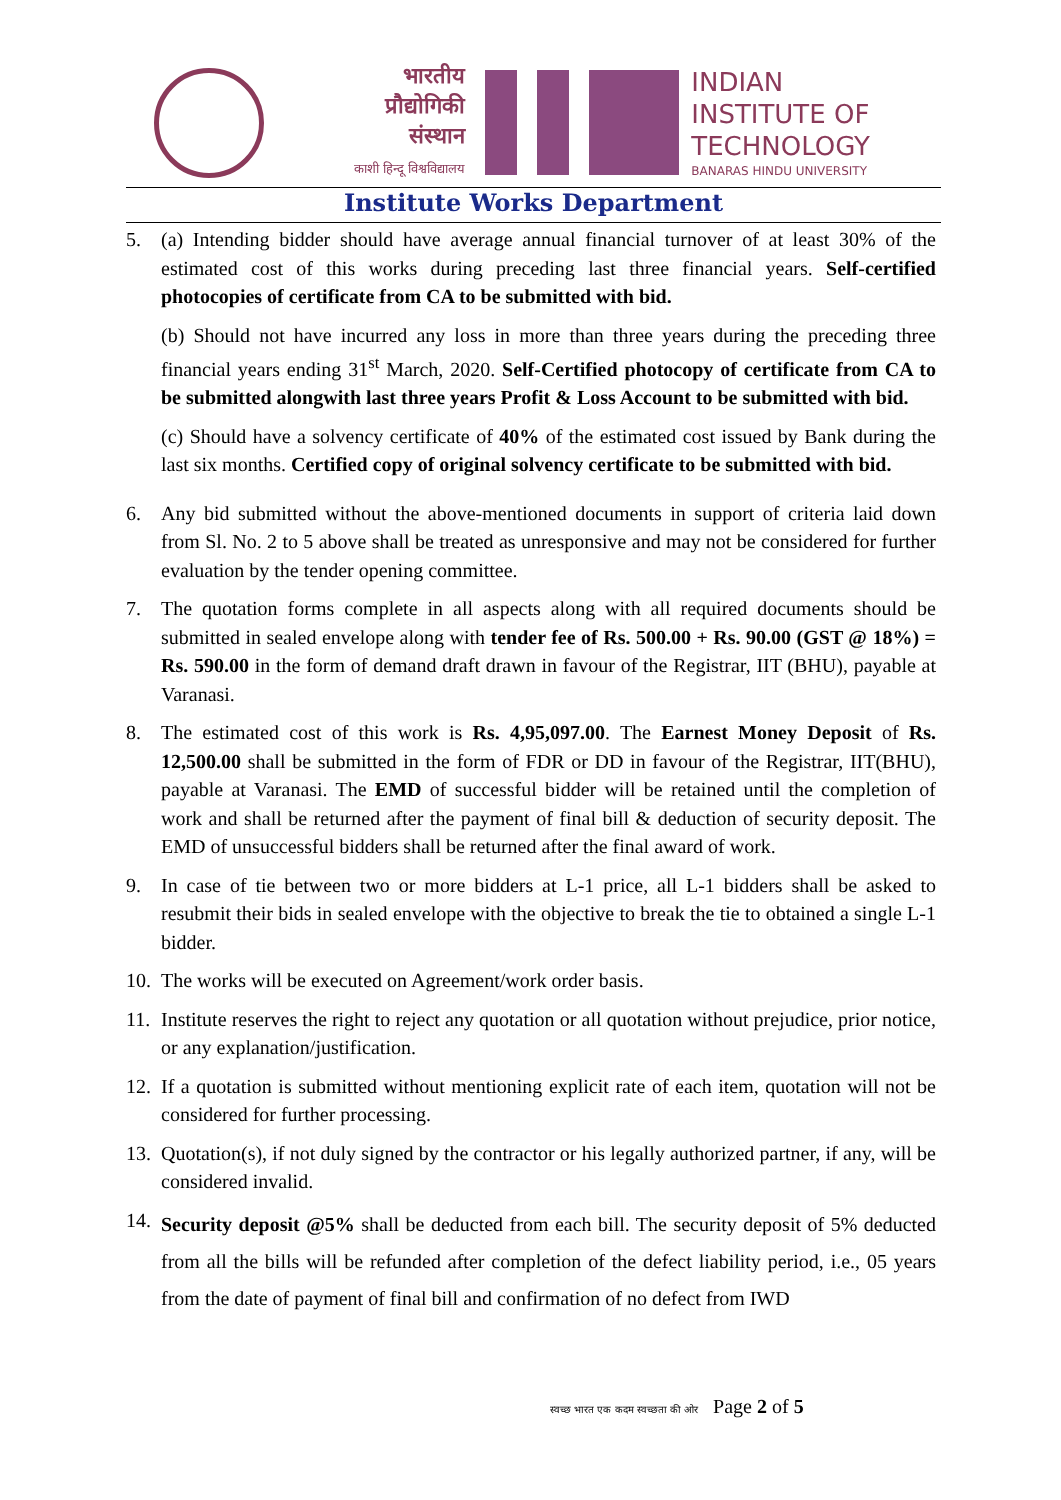भारतीय
प्रौद्योगिकी
संस्थान
काशी हिन्दू विश्वविद्यालय
INDIAN
INSTITUTE OF
TECHNOLOGY
BANARAS HINDU UNIVERSITY
Institute Works Department
5. (a) Intending bidder should have average annual financial turnover of at least 30% of the estimated cost of this works during preceding last three financial years. Self-certified photocopies of certificate from CA to be submitted with bid.
(b) Should not have incurred any loss in more than three years during the preceding three financial years ending 31<sup>st</sup> March, 2020. Self-Certified photocopy of certificate from CA to be submitted alongwith last three years Profit & Loss Account to be submitted with bid.
(c) Should have a solvency certificate of 40% of the estimated cost issued by Bank during the last six months. Certified copy of original solvency certificate to be submitted with bid.
6. Any bid submitted without the above-mentioned documents in support of criteria laid down from Sl. No. 2 to 5 above shall be treated as unresponsive and may not be considered for further evaluation by the tender opening committee.
7. The quotation forms complete in all aspects along with all required documents should be submitted in sealed envelope along with tender fee of Rs. 500.00 + Rs. 90.00 (GST @ 18%) = Rs. 590.00 in the form of demand draft drawn in favour of the Registrar, IIT (BHU), payable at Varanasi.
8. The estimated cost of this work is Rs. 4,95,097.00. The Earnest Money Deposit of Rs. 12,500.00 shall be submitted in the form of FDR or DD in favour of the Registrar, IIT(BHU), payable at Varanasi. The EMD of successful bidder will be retained until the completion of work and shall be returned after the payment of final bill & deduction of security deposit. The EMD of unsuccessful bidders shall be returned after the final award of work.
9. In case of tie between two or more bidders at L-1 price, all L-1 bidders shall be asked to resubmit their bids in sealed envelope with the objective to break the tie to obtained a single L-1 bidder.
10.
The works will be executed on Agreement/work order basis.
11.
Institute reserves the right to reject any quotation or all quotation without prejudice, prior notice, or any explanation/justification.
12.
If a quotation is submitted without mentioning explicit rate of each item, quotation will not be considered for further processing.
13.
Quotation(s), if not duly signed by the contractor or his legally authorized partner, if any, will be considered invalid.
14.
Security deposit @5% shall be deducted from each bill. The security deposit of 5% deducted from all the bills will be refunded after completion of the defect liability period, i.e., 05 years from the date of payment of final bill and confirmation of no defect from IWD
स्वच्छ भारत एक कदम स्वच्छता की ओर Page 2 of 5